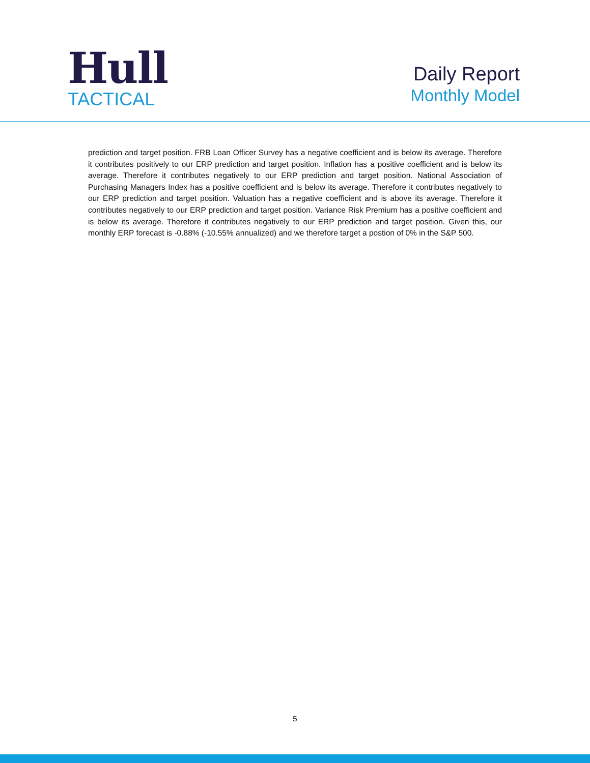Hull
TACTICAL
Daily Report
Monthly Model
prediction and target position. FRB Loan Officer Survey has a negative coefficient and is below its average. Therefore it contributes positively to our ERP prediction and target position. Inflation has a positive coefficient and is below its average. Therefore it contributes negatively to our ERP prediction and target position. National Association of Purchasing Managers Index has a positive coefficient and is below its average. Therefore it contributes negatively to our ERP prediction and target position. Valuation has a negative coefficient and is above its average. Therefore it contributes negatively to our ERP prediction and target position. Variance Risk Premium has a positive coefficient and is below its average. Therefore it contributes negatively to our ERP prediction and target position. Given this, our monthly ERP forecast is -0.88% (-10.55% annualized) and we therefore target a postion of 0% in the S&P 500.
5